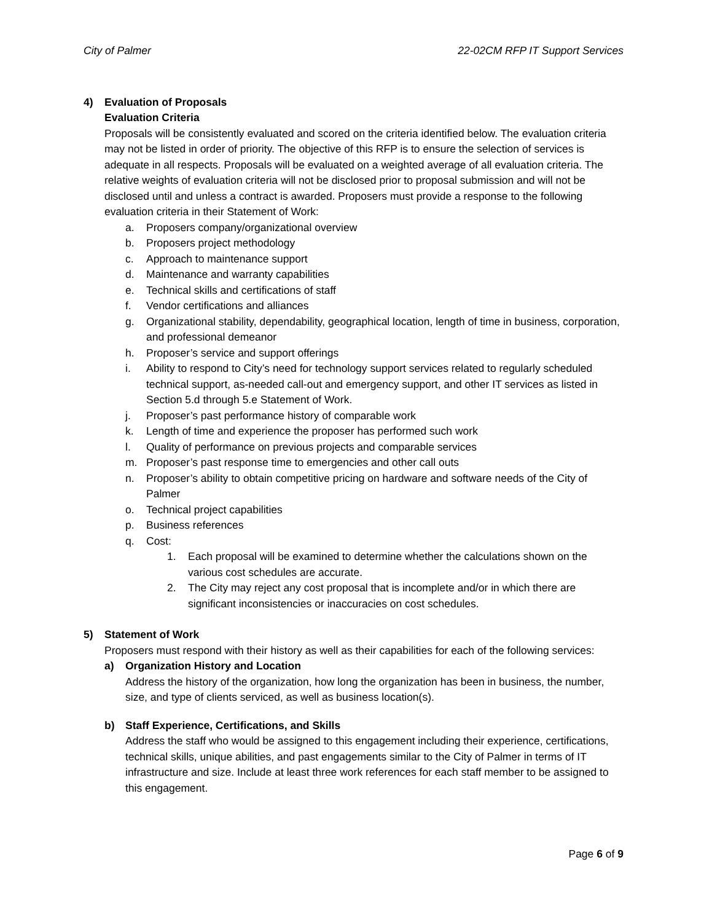City of Palmer 22-02CM RFP IT Support Services
4) Evaluation of Proposals
Evaluation Criteria
Proposals will be consistently evaluated and scored on the criteria identified below. The evaluation criteria may not be listed in order of priority. The objective of this RFP is to ensure the selection of services is adequate in all respects. Proposals will be evaluated on a weighted average of all evaluation criteria. The relative weights of evaluation criteria will not be disclosed prior to proposal submission and will not be disclosed until and unless a contract is awarded. Proposers must provide a response to the following evaluation criteria in their Statement of Work:
a. Proposers company/organizational overview
b. Proposers project methodology
c. Approach to maintenance support
d. Maintenance and warranty capabilities
e. Technical skills and certifications of staff
f. Vendor certifications and alliances
g. Organizational stability, dependability, geographical location, length of time in business, corporation, and professional demeanor
h. Proposer’s service and support offerings
i. Ability to respond to City’s need for technology support services related to regularly scheduled technical support, as-needed call-out and emergency support, and other IT services as listed in Section 5.d through 5.e Statement of Work.
j. Proposer’s past performance history of comparable work
k. Length of time and experience the proposer has performed such work
l. Quality of performance on previous projects and comparable services
m. Proposer’s past response time to emergencies and other call outs
n. Proposer’s ability to obtain competitive pricing on hardware and software needs of the City of Palmer
o. Technical project capabilities
p. Business references
q. Cost:
1. Each proposal will be examined to determine whether the calculations shown on the various cost schedules are accurate.
2. The City may reject any cost proposal that is incomplete and/or in which there are significant inconsistencies or inaccuracies on cost schedules.
5) Statement of Work
Proposers must respond with their history as well as their capabilities for each of the following services:
a) Organization History and Location
Address the history of the organization, how long the organization has been in business, the number, size, and type of clients serviced, as well as business location(s).
b) Staff Experience, Certifications, and Skills
Address the staff who would be assigned to this engagement including their experience, certifications, technical skills, unique abilities, and past engagements similar to the City of Palmer in terms of IT infrastructure and size. Include at least three work references for each staff member to be assigned to this engagement.
Page 6 of 9